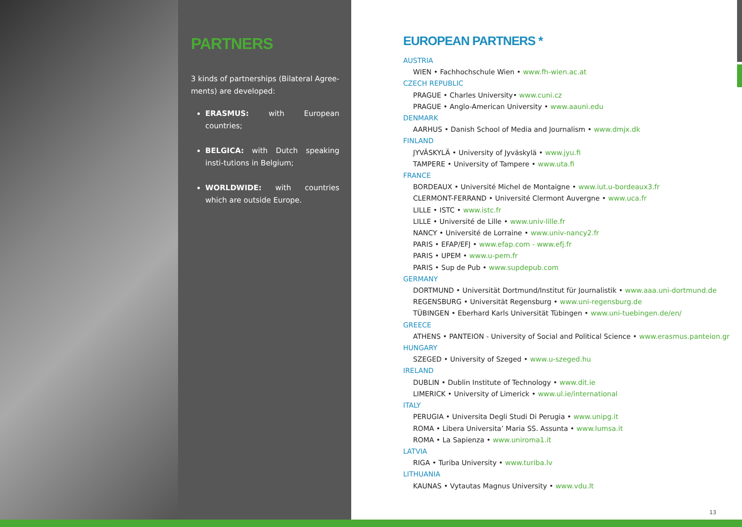PARTNERS
3 kinds of partnerships (Bilateral Agree-ments) are developed:
ERASMUS: with European countries;
BELGICA: with Dutch speaking insti-tutions in Belgium;
WORLDWIDE: with countries which are outside Europe.
EUROPEAN PARTNERS *
AUSTRIA
WIEN • Fachhochschule Wien • www.fh-wien.ac.at
CZECH REPUBLIC
PRAGUE • Charles University• www.cuni.cz
PRAGUE • Anglo-American University • www.aauni.edu
DENMARK
AARHUS • Danish School of Media and Journalism • www.dmjx.dk
FINLAND
JYVÄSKYLÄ • University of Jyväskylä • www.jyu.fi
TAMPERE • University of Tampere • www.uta.fi
FRANCE
BORDEAUX • Université Michel de Montaigne • www.iut.u-bordeaux3.fr
CLERMONT-FERRAND • Université Clermont Auvergne • www.uca.fr
LILLE • ISTC • www.istc.fr
LILLE • Université de Lille • www.univ-lille.fr
NANCY • Université de Lorraine • www.univ-nancy2.fr
PARIS • EFAP/EFJ • www.efap.com - www.efj.fr
PARIS • UPEM • www.u-pem.fr
PARIS • Sup de Pub • www.supdepub.com
GERMANY
DORTMUND • Universität Dortmund/Institut für Journalistik • www.aaa.uni-dortmund.de
REGENSBURG • Universität Regensburg • www.uni-regensburg.de
TÜBINGEN • Eberhard Karls Universität Tübingen • www.uni-tuebingen.de/en/
GREECE
ATHENS • PANTEION - University of Social and Political Science • www.erasmus.panteion.gr
HUNGARY
SZEGED • University of Szeged • www.u-szeged.hu
IRELAND
DUBLIN • Dublin Institute of Technology • www.dit.ie
LIMERICK • University of Limerick • www.ul.ie/international
ITALY
PERUGIA • Universita Degli Studi Di Perugia • www.unipg.it
ROMA • Libera Universita’ Maria SS. Assunta • www.lumsa.it
ROMA • La Sapienza • www.uniroma1.it
LATVIA
RIGA • Turiba University • www.turiba.lv
LITHUANIA
KAUNAS • Vytautas Magnus University • www.vdu.lt
13